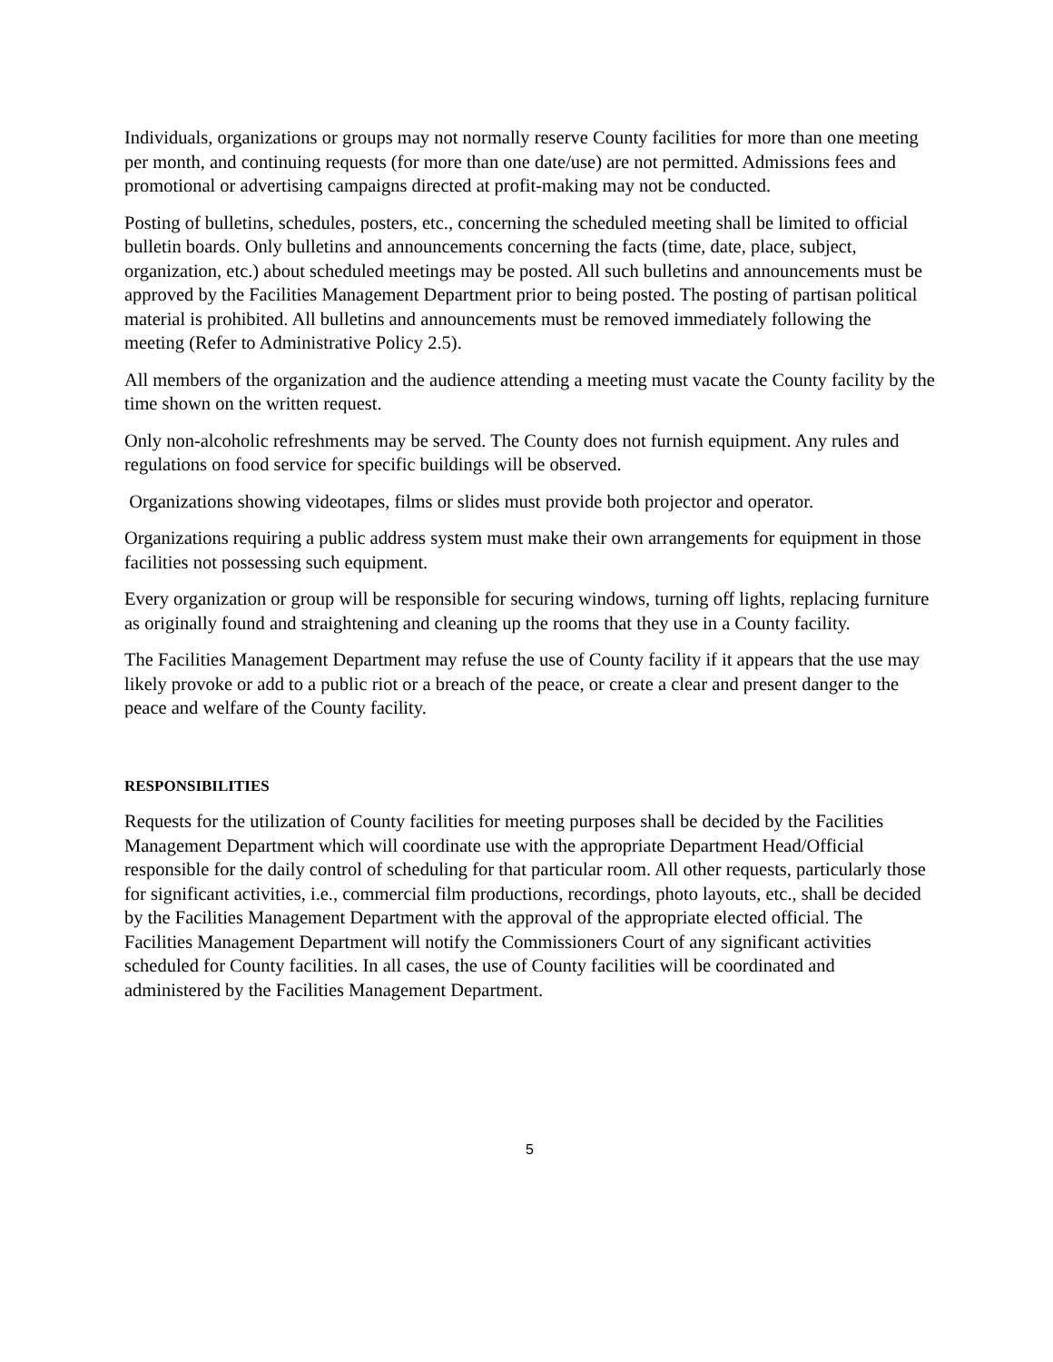Individuals, organizations or groups may not normally reserve County facilities for more than one meeting per month, and continuing requests (for more than one date/use) are not permitted. Admissions fees and promotional or advertising campaigns directed at profit-making may not be conducted.
Posting of bulletins, schedules, posters, etc., concerning the scheduled meeting shall be limited to official bulletin boards. Only bulletins and announcements concerning the facts (time, date, place, subject, organization, etc.) about scheduled meetings may be posted. All such bulletins and announcements must be approved by the Facilities Management Department prior to being posted. The posting of partisan political material is prohibited. All bulletins and announcements must be removed immediately following the meeting (Refer to Administrative Policy 2.5).
All members of the organization and the audience attending a meeting must vacate the County facility by the time shown on the written request.
Only non-alcoholic refreshments may be served. The County does not furnish equipment. Any rules and regulations on food service for specific buildings will be observed.
Organizations showing videotapes, films or slides must provide both projector and operator.
Organizations requiring a public address system must make their own arrangements for equipment in those facilities not possessing such equipment.
Every organization or group will be responsible for securing windows, turning off lights, replacing furniture as originally found and straightening and cleaning up the rooms that they use in a County facility.
The Facilities Management Department may refuse the use of County facility if it appears that the use may likely provoke or add to a public riot or a breach of the peace, or create a clear and present danger to the peace and welfare of the County facility.
RESPONSIBILITIES
Requests for the utilization of County facilities for meeting purposes shall be decided by the Facilities Management Department which will coordinate use with the appropriate Department Head/Official responsible for the daily control of scheduling for that particular room. All other requests, particularly those for significant activities, i.e., commercial film productions, recordings, photo layouts, etc., shall be decided by the Facilities Management Department with the approval of the appropriate elected official. The Facilities Management Department will notify the Commissioners Court of any significant activities scheduled for County facilities. In all cases, the use of County facilities will be coordinated and administered by the Facilities Management Department.
5